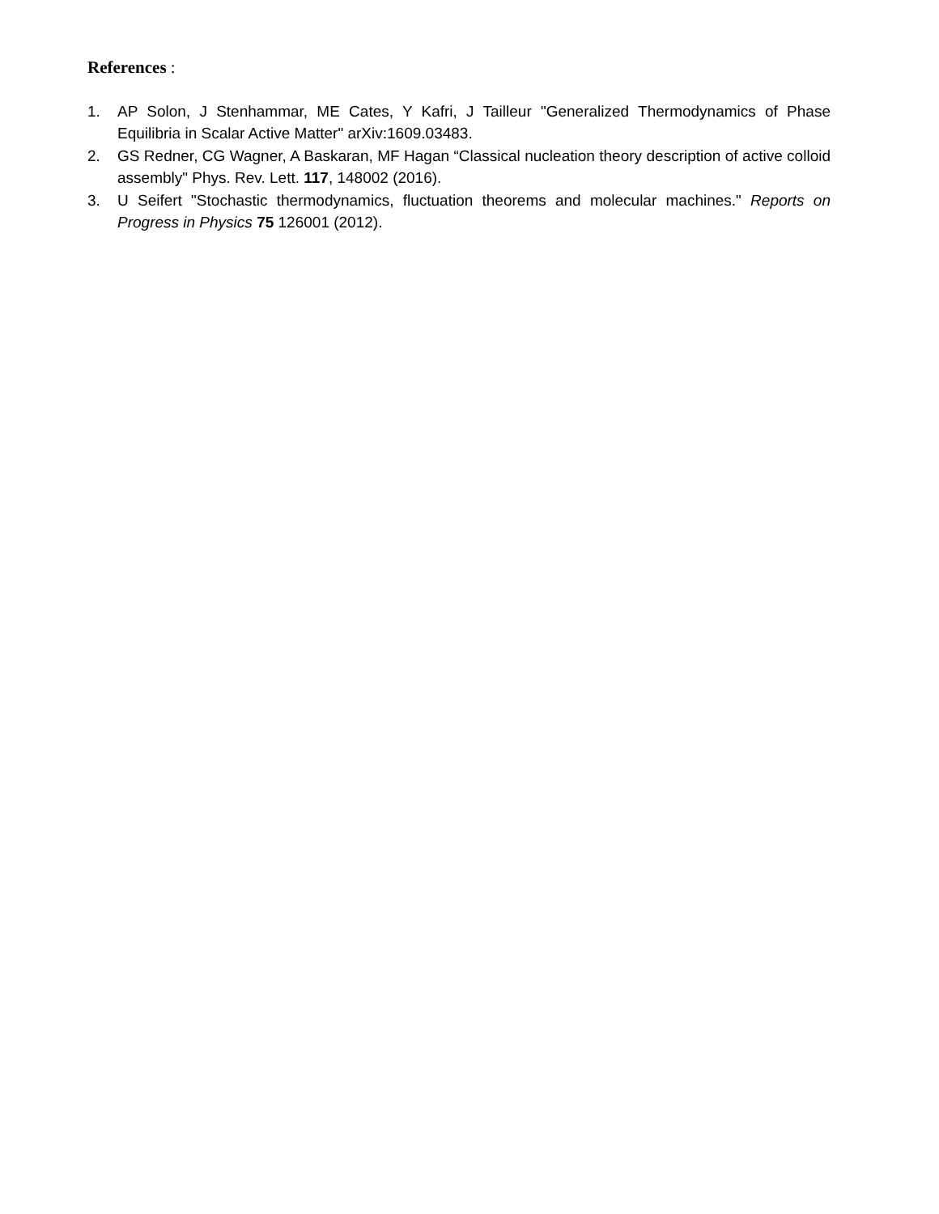References :
1. AP Solon, J Stenhammar, ME Cates, Y Kafri, J Tailleur "Generalized Thermodynamics of Phase Equilibria in Scalar Active Matter" arXiv:1609.03483.
2. GS Redner, CG Wagner, A Baskaran, MF Hagan “Classical nucleation theory description of active colloid assembly" Phys. Rev. Lett. 117, 148002 (2016).
3. U Seifert "Stochastic thermodynamics, fluctuation theorems and molecular machines." Reports on Progress in Physics 75 126001 (2012).